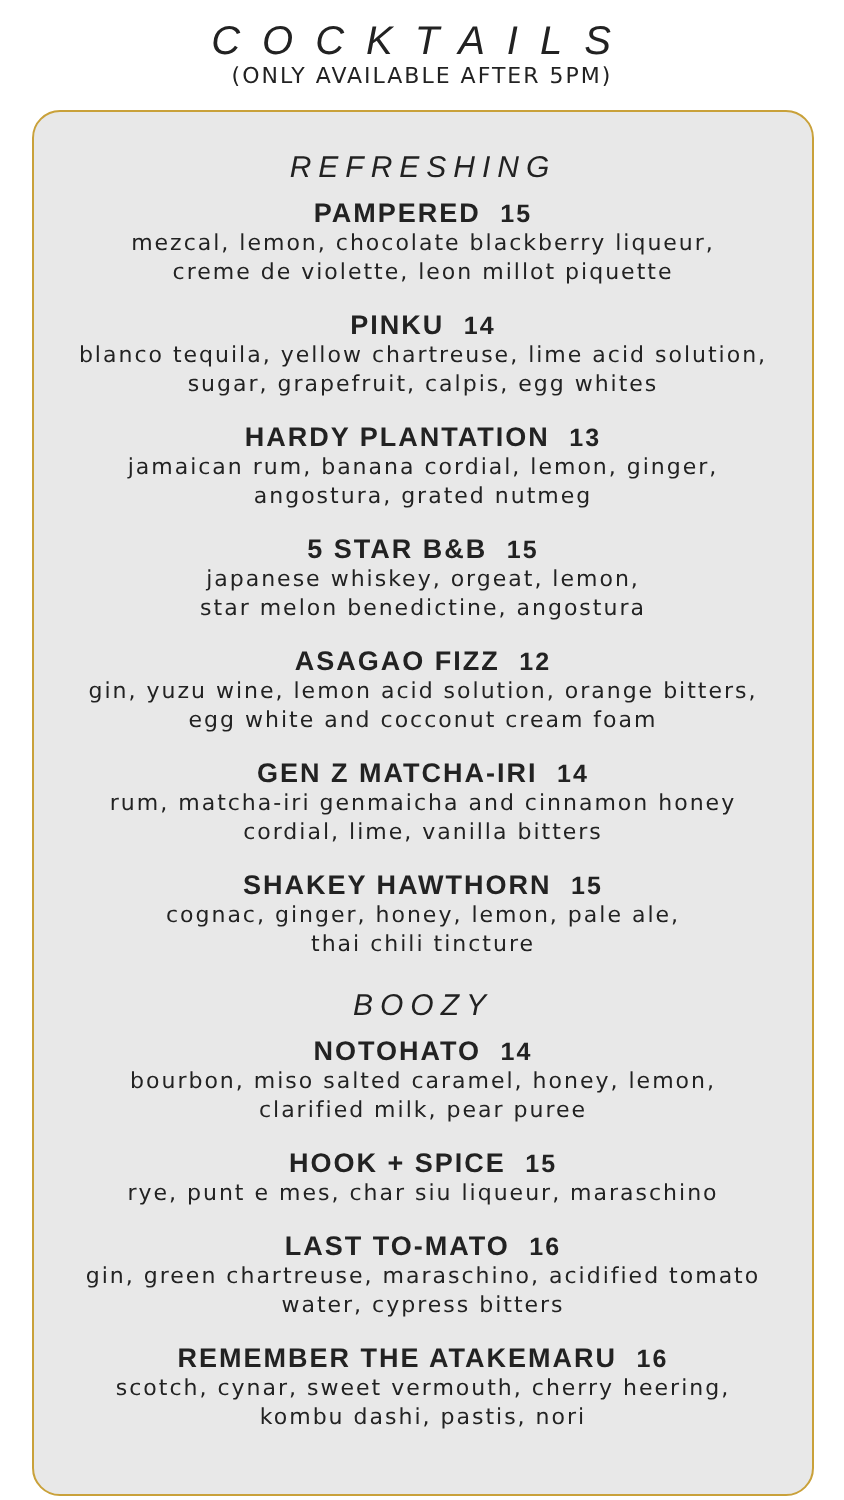COCKTAILS
(ONLY AVAILABLE AFTER 5PM)
REFRESHING
PAMPERED 15
mezcal, lemon, chocolate blackberry liqueur,
creme de violette, leon millot piquette
PINKU 14
blanco tequila, yellow chartreuse, lime acid solution,
sugar, grapefruit, calpis, egg whites
HARDY PLANTATION 13
jamaican rum, banana cordial, lemon, ginger,
angostura, grated nutmeg
5 STAR B&B 15
japanese whiskey, orgeat, lemon,
star melon benedictine, angostura
ASAGAO FIZZ 12
gin, yuzu wine, lemon acid solution, orange bitters,
egg white and cocconut cream foam
GEN Z MATCHA-IRI 14
rum, matcha-iri genmaicha and cinnamon honey
cordial, lime, vanilla bitters
SHAKEY HAWTHORN 15
cognac, ginger, honey, lemon, pale ale,
thai chili tincture
BOOZY
NOTOHATO 14
bourbon, miso salted caramel, honey, lemon,
clarified milk, pear puree
HOOK + SPICE 15
rye, punt e mes, char siu liqueur, maraschino
LAST TO-MATO 16
gin, green chartreuse, maraschino, acidified tomato
water, cypress bitters
REMEMBER THE ATAKEMARU 16
scotch, cynar, sweet vermouth, cherry heering,
kombu dashi, pastis, nori